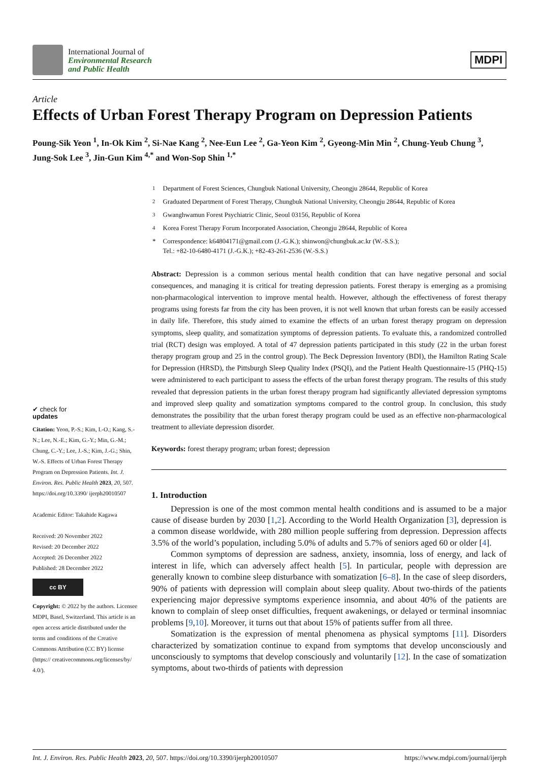International Journal of
Environmental Research
and Public Health
MDPI
Article
Effects of Urban Forest Therapy Program on Depression Patients
Poung-Sik Yeon <sup>1</sup>, In-Ok Kim <sup>2</sup>, Si-Nae Kang <sup>2</sup>, Nee-Eun Lee <sup>2</sup>, Ga-Yeon Kim <sup>2</sup>, Gyeong-Min Min <sup>2</sup>, Chung-Yeub Chung <sup>3</sup>, Jung-Sok Lee <sup>3</sup>, Jin-Gun Kim <sup>4,*</sup> and Won-Sop Shin <sup>1,*</sup>
✔ check for
updates
Citation: Yeon, P.-S.; Kim, I.-O.; Kang, S.-N.; Lee, N.-E.; Kim, G.-Y.; Min, G.-M.; Chung, C.-Y.; Lee, J.-S.; Kim, J.-G.; Shin, W.-S. Effects of Urban Forest Therapy Program on Depression Patients. Int. J. Environ. Res. Public Health 2023, 20, 507. https://doi.org/10.3390/ ijerph20010507
Academic Editor: Takahide Kagawa
Received: 20 November 2022
Revised: 20 December 2022
Accepted: 26 December 2022
Published: 28 December 2022
cc BY
Copyright: © 2022 by the authors. Licensee MDPI, Basel, Switzerland. This article is an open access article distributed under the terms and conditions of the Creative Commons Attribution (CC BY) license (https:// creativecommons.org/licenses/by/ 4.0/).
| <sup>1</sup> | Department of Forest Sciences, Chungbuk National University, Cheongju 28644, Republic of Korea |
| <sup>2</sup> | Graduated Department of Forest Therapy, Chungbuk National University, Cheongju 28644, Republic of Korea |
| <sup>3</sup> | Gwanghwamun Forest Psychiatric Clinic, Seoul 03156, Republic of Korea |
| <sup>4</sup> | Korea Forest Therapy Forum Incorporated Association, Cheongju 28644, Republic of Korea |
| * | Correspondence: k64804171@gmail.com (J.-G.K.); shinwon@chungbuk.ac.kr (W.-S.S.); Tel.: +82-10-6480-4171 (J.-G.K.); +82-43-261-2536 (W.-S.S.) |
Abstract: Depression is a common serious mental health condition that can have negative personal and social consequences, and managing it is critical for treating depression patients. Forest therapy is emerging as a promising non-pharmacological intervention to improve mental health. However, although the effectiveness of forest therapy programs using forests far from the city has been proven, it is not well known that urban forests can be easily accessed in daily life. Therefore, this study aimed to examine the effects of an urban forest therapy program on depression symptoms, sleep quality, and somatization symptoms of depression patients. To evaluate this, a randomized controlled trial (RCT) design was employed. A total of 47 depression patients participated in this study (22 in the urban forest therapy program group and 25 in the control group). The Beck Depression Inventory (BDI), the Hamilton Rating Scale for Depression (HRSD), the Pittsburgh Sleep Quality Index (PSQI), and the Patient Health Questionnaire-15 (PHQ-15) were administered to each participant to assess the effects of the urban forest therapy program. The results of this study revealed that depression patients in the urban forest therapy program had significantly alleviated depression symptoms and improved sleep quality and somatization symptoms compared to the control group. In conclusion, this study demonstrates the possibility that the urban forest therapy program could be used as an effective non-pharmacological treatment to alleviate depression disorder.
Keywords: forest therapy program; urban forest; depression
1. Introduction
Depression is one of the most common mental health conditions and is assumed to be a major cause of disease burden by 2030 [1,2]. According to the World Health Organization [3], depression is a common disease worldwide, with 280 million people suffering from depression. Depression affects 3.5% of the world’s population, including 5.0% of adults and 5.7% of seniors aged 60 or older [4].
Common symptoms of depression are sadness, anxiety, insomnia, loss of energy, and lack of interest in life, which can adversely affect health [5]. In particular, people with depression are generally known to combine sleep disturbance with somatization [6–8]. In the case of sleep disorders, 90% of patients with depression will complain about sleep quality. About two-thirds of the patients experiencing major depressive symptoms experience insomnia, and about 40% of the patients are known to complain of sleep onset difficulties, frequent awakenings, or delayed or terminal insomniac problems [9,10]. Moreover, it turns out that about 15% of patients suffer from all three.
Somatization is the expression of mental phenomena as physical symptoms [11]. Disorders characterized by somatization continue to expand from symptoms that develop unconsciously and unconsciously to symptoms that develop consciously and voluntarily [12]. In the case of somatization symptoms, about two-thirds of patients with depression
Int. J. Environ. Res. Public Health 2023, 20, 507. https://doi.org/10.3390/ijerph20010507 https://www.mdpi.com/journal/ijerph